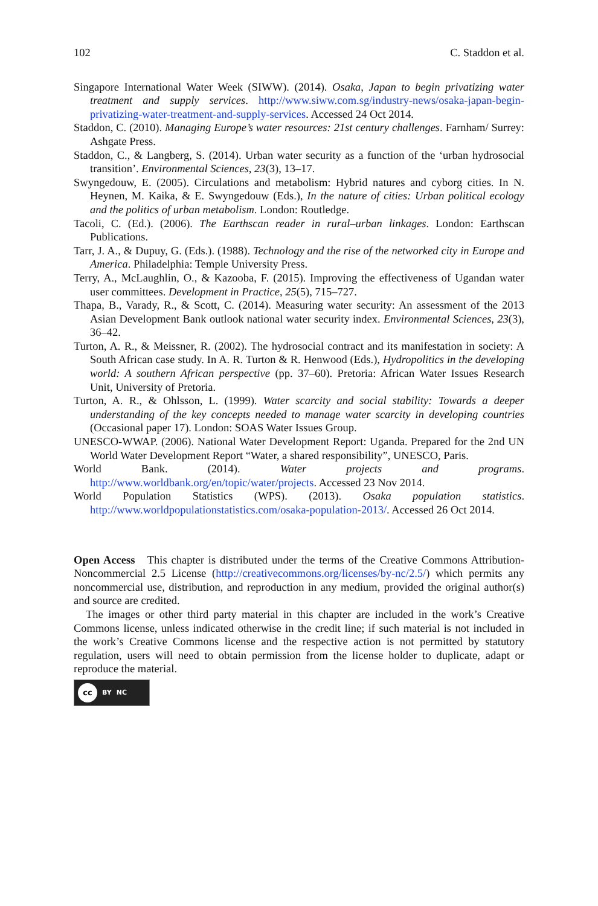102 C. Staddon et al.
Singapore International Water Week (SIWW). (2014). Osaka, Japan to begin privatizing water treatment and supply services. http://www.siww.com.sg/industry-news/osaka-japan-begin-privatizing-water-treatment-and-supply-services. Accessed 24 Oct 2014.
Staddon, C. (2010). Managing Europe’s water resources: 21st century challenges. Farnham/ Surrey: Ashgate Press.
Staddon, C., & Langberg, S. (2014). Urban water security as a function of the ‘urban hydrosocial transition’. Environmental Sciences, 23(3), 13–17.
Swyngedouw, E. (2005). Circulations and metabolism: Hybrid natures and cyborg cities. In N. Heynen, M. Kaika, & E. Swyngedouw (Eds.), In the nature of cities: Urban political ecology and the politics of urban metabolism. London: Routledge.
Tacoli, C. (Ed.). (2006). The Earthscan reader in rural–urban linkages. London: Earthscan Publications.
Tarr, J. A., & Dupuy, G. (Eds.). (1988). Technology and the rise of the networked city in Europe and America. Philadelphia: Temple University Press.
Terry, A., McLaughlin, O., & Kazooba, F. (2015). Improving the effectiveness of Ugandan water user committees. Development in Practice, 25(5), 715–727.
Thapa, B., Varady, R., & Scott, C. (2014). Measuring water security: An assessment of the 2013 Asian Development Bank outlook national water security index. Environmental Sciences, 23(3), 36–42.
Turton, A. R., & Meissner, R. (2002). The hydrosocial contract and its manifestation in society: A South African case study. In A. R. Turton & R. Henwood (Eds.), Hydropolitics in the developing world: A southern African perspective (pp. 37–60). Pretoria: African Water Issues Research Unit, University of Pretoria.
Turton, A. R., & Ohlsson, L. (1999). Water scarcity and social stability: Towards a deeper understanding of the key concepts needed to manage water scarcity in developing countries (Occasional paper 17). London: SOAS Water Issues Group.
UNESCO-WWAP. (2006). National Water Development Report: Uganda. Prepared for the 2nd UN World Water Development Report “Water, a shared responsibility”, UNESCO, Paris.
World Bank. (2014). Water projects and programs. http://www.worldbank.org/en/topic/water/projects. Accessed 23 Nov 2014.
World Population Statistics (WPS). (2013). Osaka population statistics. http://www.worldpopulationstatistics.com/osaka-population-2013/. Accessed 26 Oct 2014.
Open Access This chapter is distributed under the terms of the Creative Commons Attribution-Noncommercial 2.5 License (http://creativecommons.org/licenses/by-nc/2.5/) which permits any noncommercial use, distribution, and reproduction in any medium, provided the original author(s) and source are credited.
The images or other third party material in this chapter are included in the work’s Creative Commons license, unless indicated otherwise in the credit line; if such material is not included in the work’s Creative Commons license and the respective action is not permitted by statutory regulation, users will need to obtain permission from the license holder to duplicate, adapt or reproduce the material.
cc
BY NC